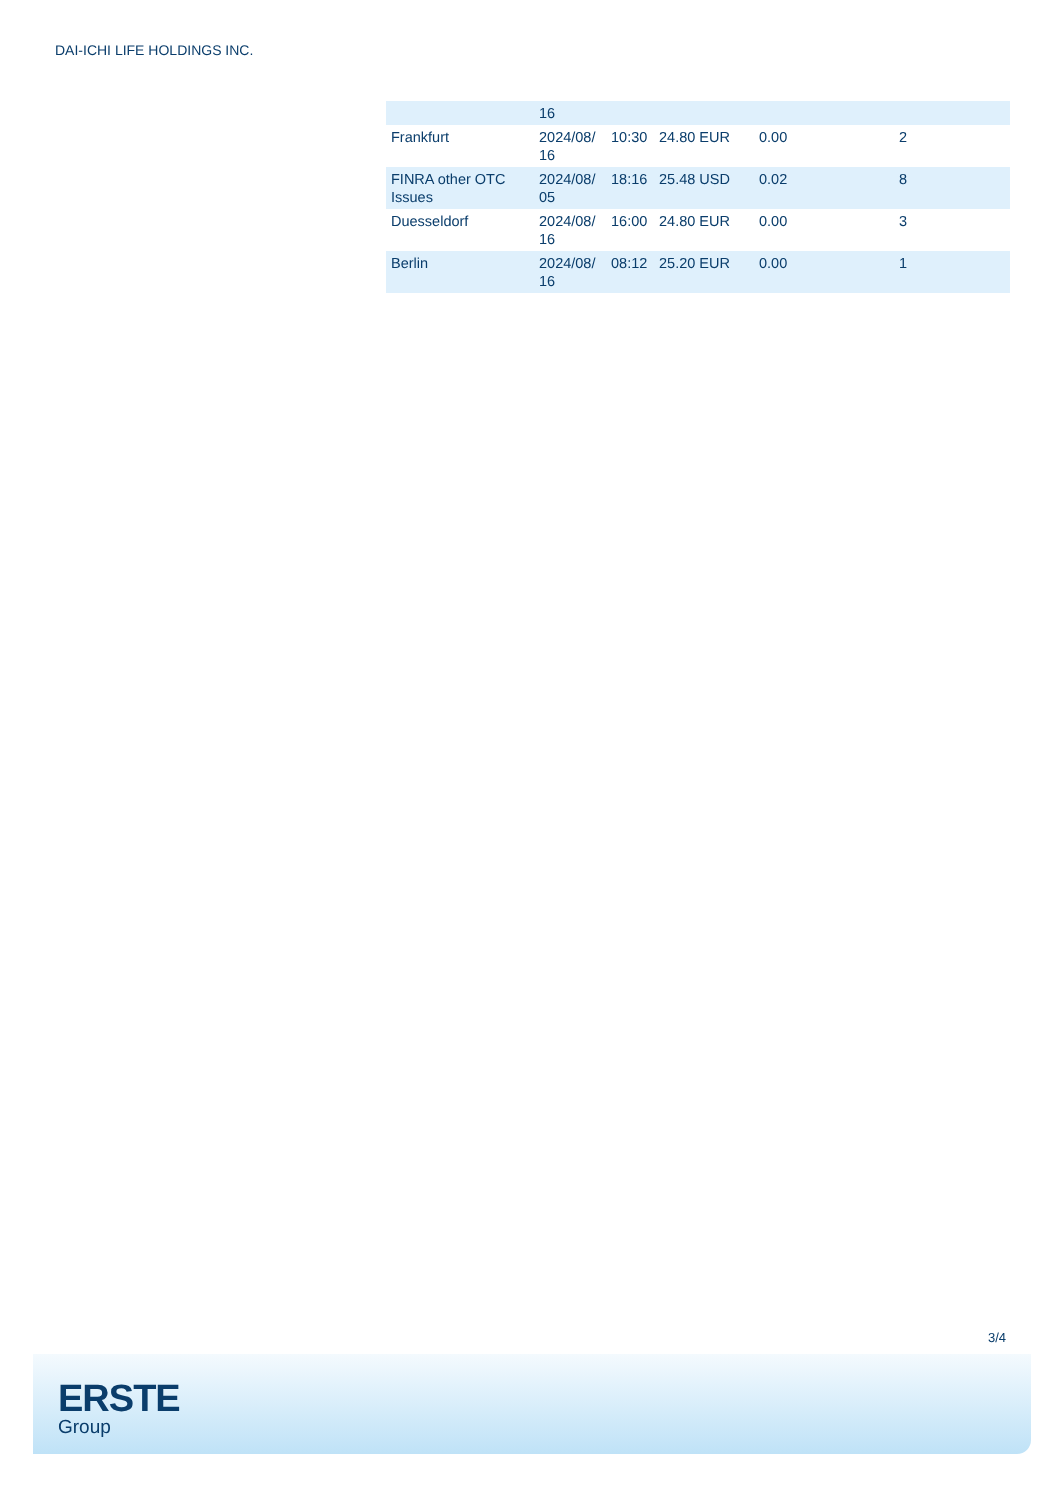DAI-ICHI LIFE HOLDINGS INC.
| | 16 | | | | |
| Frankfurt | 2024/08/ 16 | 10:30 | 24.80 EUR | 0.00 | 2 |
| FINRA other OTC Issues | 2024/08/ 05 | 18:16 | 25.48 USD | 0.02 | 8 |
| Duesseldorf | 2024/08/ 16 | 16:00 | 24.80 EUR | 0.00 | 3 |
| Berlin | 2024/08/ 16 | 08:12 | 25.20 EUR | 0.00 | 1 |
3/4
ERSTE
Group